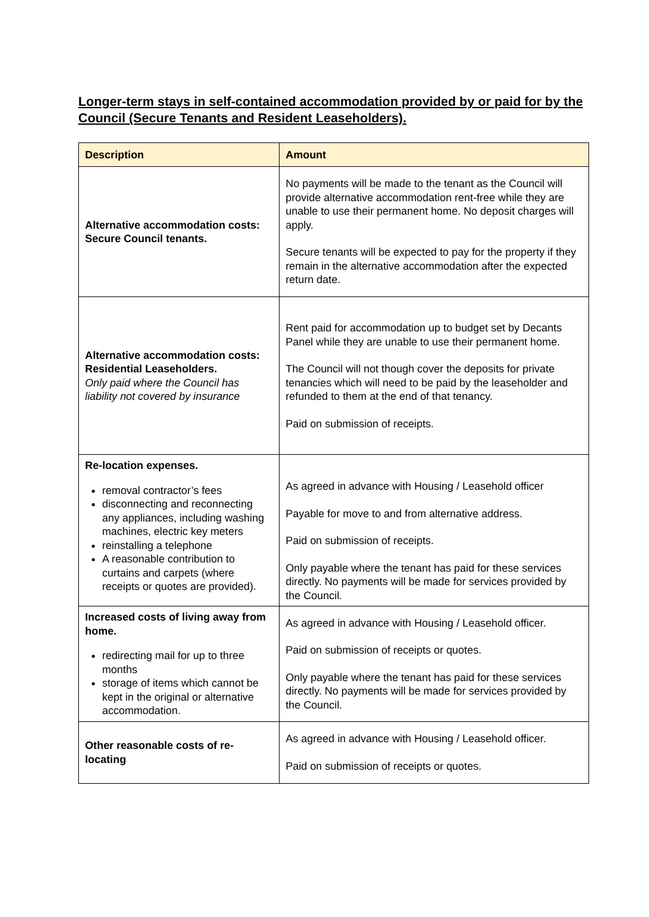Longer-term stays in self-contained accommodation provided by or paid for by the Council (Secure Tenants and Resident Leaseholders).
| Description | Amount |
| --- | --- |
| Alternative accommodation costs: Secure Council tenants. | No payments will be made to the tenant as the Council will provide alternative accommodation rent-free while they are unable to use their permanent home. No deposit charges will apply. Secure tenants will be expected to pay for the property if they remain in the alternative accommodation after the expected return date. |
| Alternative accommodation costs: Residential Leaseholders. Only paid where the Council has liability not covered by insurance | Rent paid for accommodation up to budget set by Decants Panel while they are unable to use their permanent home. The Council will not though cover the deposits for private tenancies which will need to be paid by the leaseholder and refunded to them at the end of that tenancy. Paid on submission of receipts. |
| Re-location expenses. removal contractor’s fees disconnecting and reconnecting any appliances, including washing machines, electric key meters reinstalling a telephone A reasonable contribution to curtains and carpets (where receipts or quotes are provided). | As agreed in advance with Housing / Leasehold officer Payable for move to and from alternative address. Paid on submission of receipts. Only payable where the tenant has paid for these services directly. No payments will be made for services provided by the Council. |
| Increased costs of living away from home. redirecting mail for up to three months storage of items which cannot be kept in the original or alternative accommodation. | As agreed in advance with Housing / Leasehold officer. Paid on submission of receipts or quotes. Only payable where the tenant has paid for these services directly. No payments will be made for services provided by the Council. |
| Other reasonable costs of re-locating | As agreed in advance with Housing / Leasehold officer. Paid on submission of receipts or quotes. |